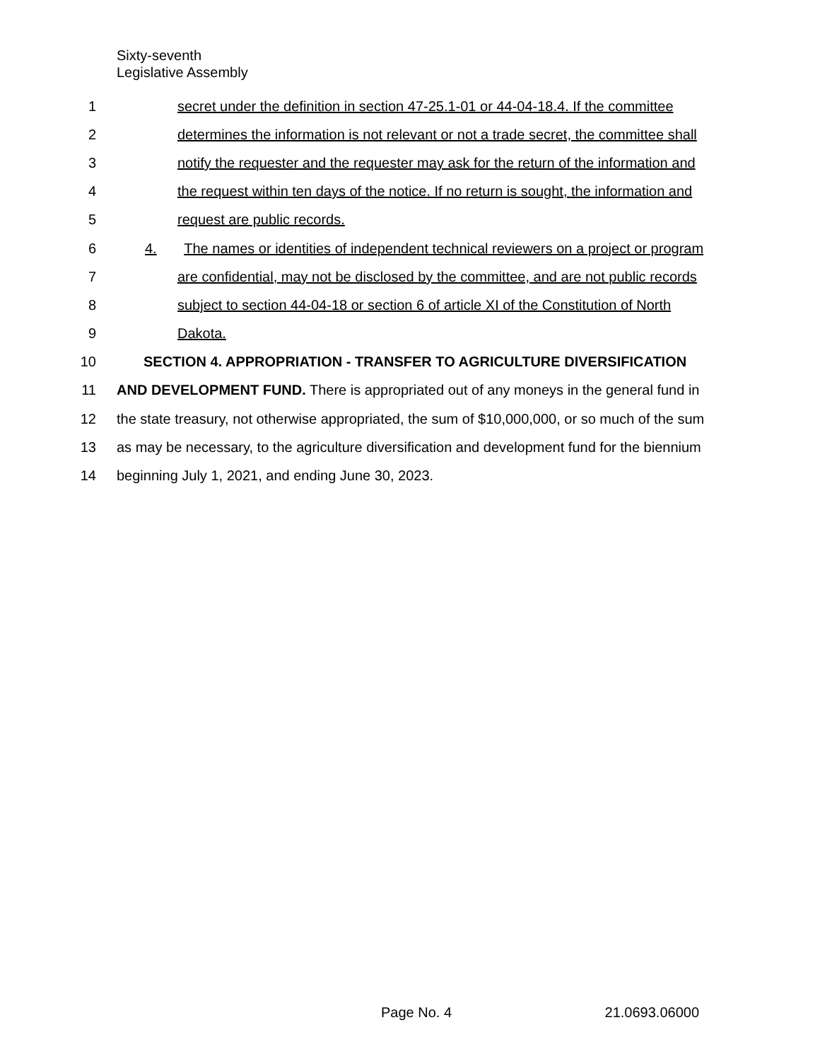Sixty-seventh
Legislative Assembly
1
secret under the definition in section 47-25.1-01 or 44-04-18.4. If the committee
2
determines the information is not relevant or not a trade secret, the committee shall
3
notify the requester and the requester may ask for the return of the information and
4
the request within ten days of the notice. If no return is sought, the information and
5 request are public records.
6
4. The names or identities of independent technical reviewers on a project or program
7
are confidential, may not be disclosed by the committee, and are not public records
8
subject to section 44-04-18 or section 6 of article XI of the Constitution of North
9 Dakota.
10
SECTION 4. APPROPRIATION - TRANSFER TO AGRICULTURE DIVERSIFICATION
11
AND DEVELOPMENT FUND. There is appropriated out of any moneys in the general fund in
12
the state treasury, not otherwise appropriated, the sum of $10,000,000, or so much of the sum
13
as may be necessary, to the agriculture diversification and development fund for the biennium
14
beginning July 1, 2021, and ending June 30, 2023.
Page No. 4 21.0693.06000